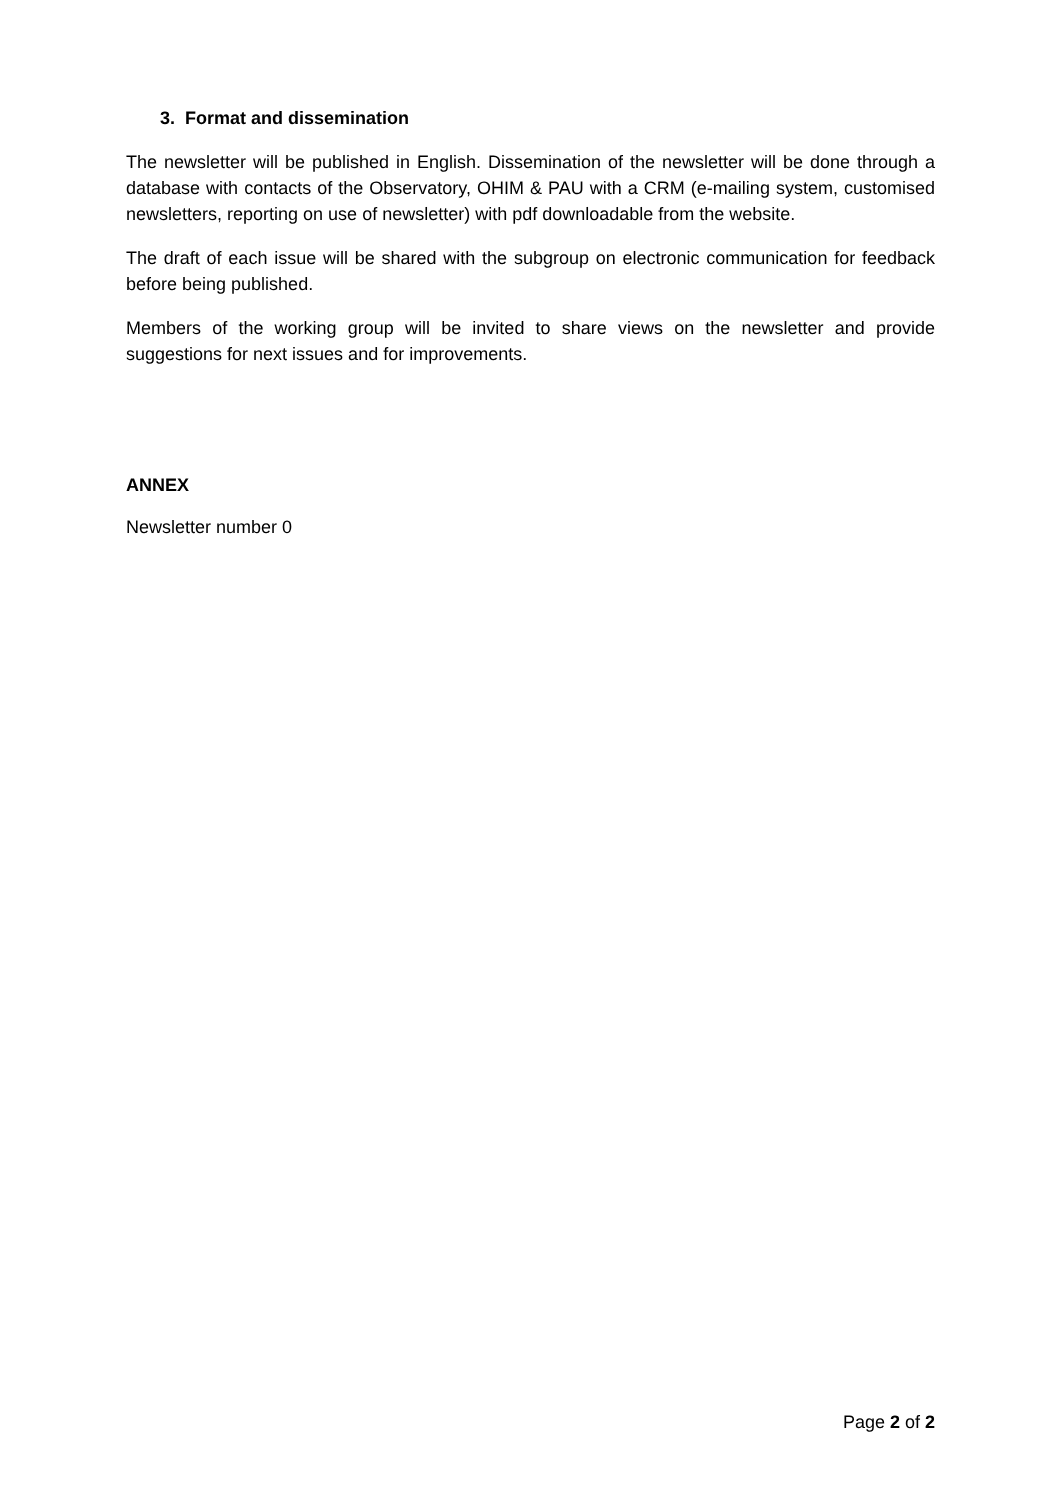3. Format and dissemination
The newsletter will be published in English. Dissemination of the newsletter will be done through a database with contacts of the Observatory, OHIM & PAU with a CRM (e-mailing system, customised newsletters, reporting on use of newsletter) with pdf downloadable from the website.
The draft of each issue will be shared with the subgroup on electronic communication for feedback before being published.
Members of the working group will be invited to share views on the newsletter and provide suggestions for next issues and for improvements.
ANNEX
Newsletter number 0
Page 2 of 2